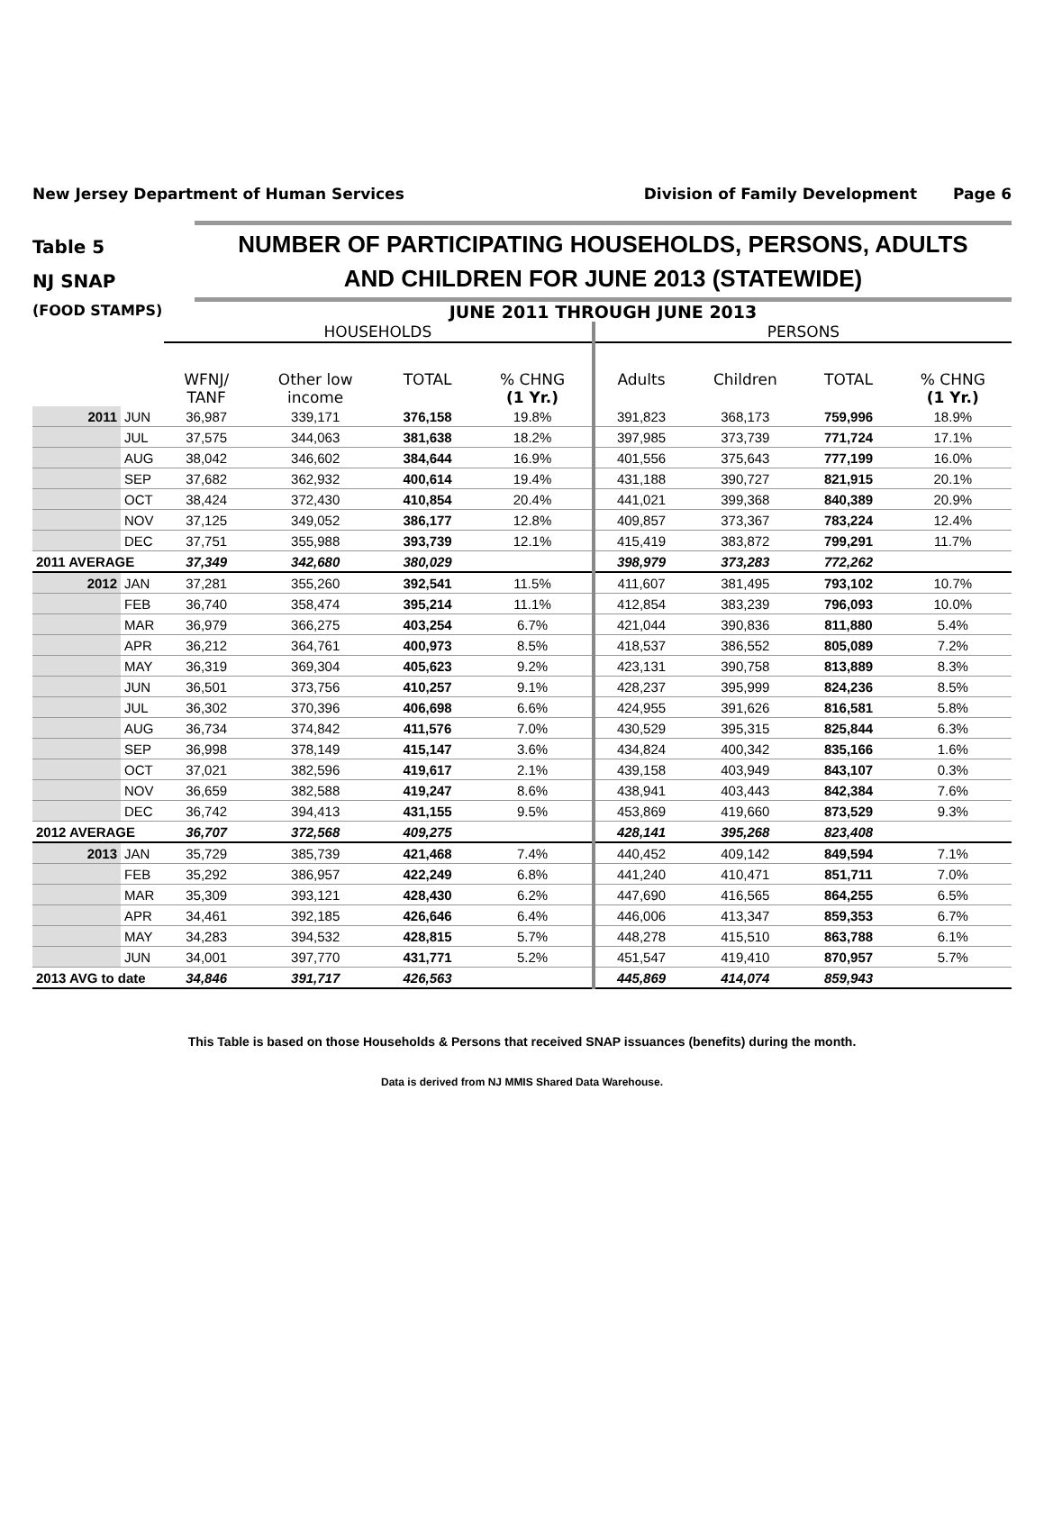New Jersey Department of Human Services
Division of Family Development Page 6
Table 5
NJ SNAP
NUMBER OF PARTICIPATING HOUSEHOLDS, PERSONS, ADULTS
AND CHILDREN FOR JUNE 2013 (STATEWIDE)
(FOOD STAMPS)
JUNE 2011 THROUGH JUNE 2013
| | | HOUSEHOLDS | | | | PERSONS | | | |
| --- | --- | --- | --- | --- | --- | --- | --- | --- | --- |
| | | WFNJ/ TANF | Other low income | TOTAL | % CHNG (1 Yr.) | Adults | Children | TOTAL | % CHNG (1 Yr.) |
| 2011 | JUN | 36,987 | 339,171 | 376,158 | 19.8% | 391,823 | 368,173 | 759,996 | 18.9% |
| | JUL | 37,575 | 344,063 | 381,638 | 18.2% | 397,985 | 373,739 | 771,724 | 17.1% |
| | AUG | 38,042 | 346,602 | 384,644 | 16.9% | 401,556 | 375,643 | 777,199 | 16.0% |
| | SEP | 37,682 | 362,932 | 400,614 | 19.4% | 431,188 | 390,727 | 821,915 | 20.1% |
| | OCT | 38,424 | 372,430 | 410,854 | 20.4% | 441,021 | 399,368 | 840,389 | 20.9% |
| | NOV | 37,125 | 349,052 | 386,177 | 12.8% | 409,857 | 373,367 | 783,224 | 12.4% |
| | DEC | 37,751 | 355,988 | 393,739 | 12.1% | 415,419 | 383,872 | 799,291 | 11.7% |
| 2011 AVERAGE | | 37,349 | 342,680 | 380,029 | | 398,979 | 373,283 | 772,262 | |
| 2012 | JAN | 37,281 | 355,260 | 392,541 | 11.5% | 411,607 | 381,495 | 793,102 | 10.7% |
| | FEB | 36,740 | 358,474 | 395,214 | 11.1% | 412,854 | 383,239 | 796,093 | 10.0% |
| | MAR | 36,979 | 366,275 | 403,254 | 6.7% | 421,044 | 390,836 | 811,880 | 5.4% |
| | APR | 36,212 | 364,761 | 400,973 | 8.5% | 418,537 | 386,552 | 805,089 | 7.2% |
| | MAY | 36,319 | 369,304 | 405,623 | 9.2% | 423,131 | 390,758 | 813,889 | 8.3% |
| | JUN | 36,501 | 373,756 | 410,257 | 9.1% | 428,237 | 395,999 | 824,236 | 8.5% |
| | JUL | 36,302 | 370,396 | 406,698 | 6.6% | 424,955 | 391,626 | 816,581 | 5.8% |
| | AUG | 36,734 | 374,842 | 411,576 | 7.0% | 430,529 | 395,315 | 825,844 | 6.3% |
| | SEP | 36,998 | 378,149 | 415,147 | 3.6% | 434,824 | 400,342 | 835,166 | 1.6% |
| | OCT | 37,021 | 382,596 | 419,617 | 2.1% | 439,158 | 403,949 | 843,107 | 0.3% |
| | NOV | 36,659 | 382,588 | 419,247 | 8.6% | 438,941 | 403,443 | 842,384 | 7.6% |
| | DEC | 36,742 | 394,413 | 431,155 | 9.5% | 453,869 | 419,660 | 873,529 | 9.3% |
| 2012 AVERAGE | | 36,707 | 372,568 | 409,275 | | 428,141 | 395,268 | 823,408 | |
| 2013 | JAN | 35,729 | 385,739 | 421,468 | 7.4% | 440,452 | 409,142 | 849,594 | 7.1% |
| | FEB | 35,292 | 386,957 | 422,249 | 6.8% | 441,240 | 410,471 | 851,711 | 7.0% |
| | MAR | 35,309 | 393,121 | 428,430 | 6.2% | 447,690 | 416,565 | 864,255 | 6.5% |
| | APR | 34,461 | 392,185 | 426,646 | 6.4% | 446,006 | 413,347 | 859,353 | 6.7% |
| | MAY | 34,283 | 394,532 | 428,815 | 5.7% | 448,278 | 415,510 | 863,788 | 6.1% |
| | JUN | 34,001 | 397,770 | 431,771 | 5.2% | 451,547 | 419,410 | 870,957 | 5.7% |
| 2013 AVG to date | | 34,846 | 391,717 | 426,563 | | 445,869 | 414,074 | 859,943 | |
This Table is based on those Households & Persons that received SNAP issuances (benefits) during the month.
Data is derived from NJ MMIS Shared Data Warehouse.